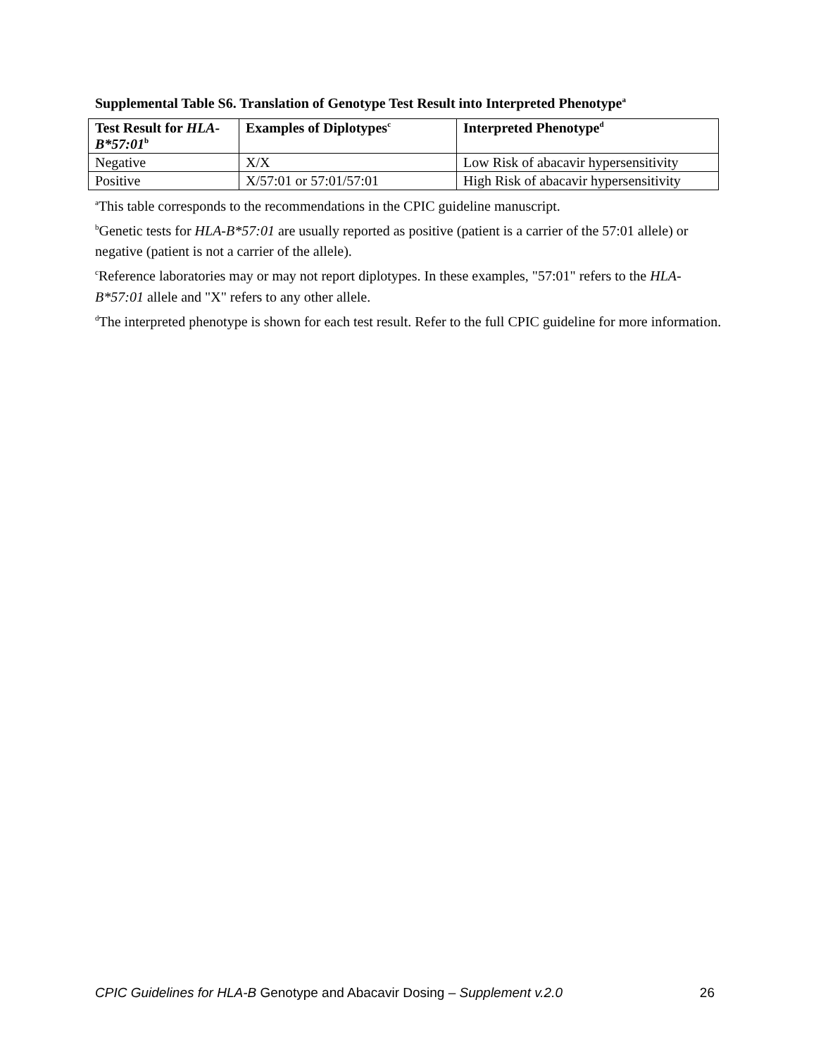Supplemental Table S6. Translation of Genotype Test Result into Interpreted Phenotype<sup>a</sup>
| Test Result for HLA-B*57:01<sup>b</sup> | Examples of Diplotypes<sup>c</sup> | Interpreted Phenotype<sup>d</sup> |
| --- | --- | --- |
| Negative | X/X | Low Risk of abacavir hypersensitivity |
| Positive | X/57:01 or 57:01/57:01 | High Risk of abacavir hypersensitivity |
<sup>a</sup> This table corresponds to the recommendations in the CPIC guideline manuscript.
<sup>b</sup> Genetic tests for HLA-B*57:01 are usually reported as positive (patient is a carrier of the 57:01 allele) or negative (patient is not a carrier of the allele).
<sup>c</sup> Reference laboratories may or may not report diplotypes. In these examples, "57:01" refers to the HLA-B*57:01 allele and "X" refers to any other allele.
<sup>d</sup> The interpreted phenotype is shown for each test result. Refer to the full CPIC guideline for more information.
CPIC Guidelines for HLA-B Genotype and Abacavir Dosing – Supplement v.2.0 26